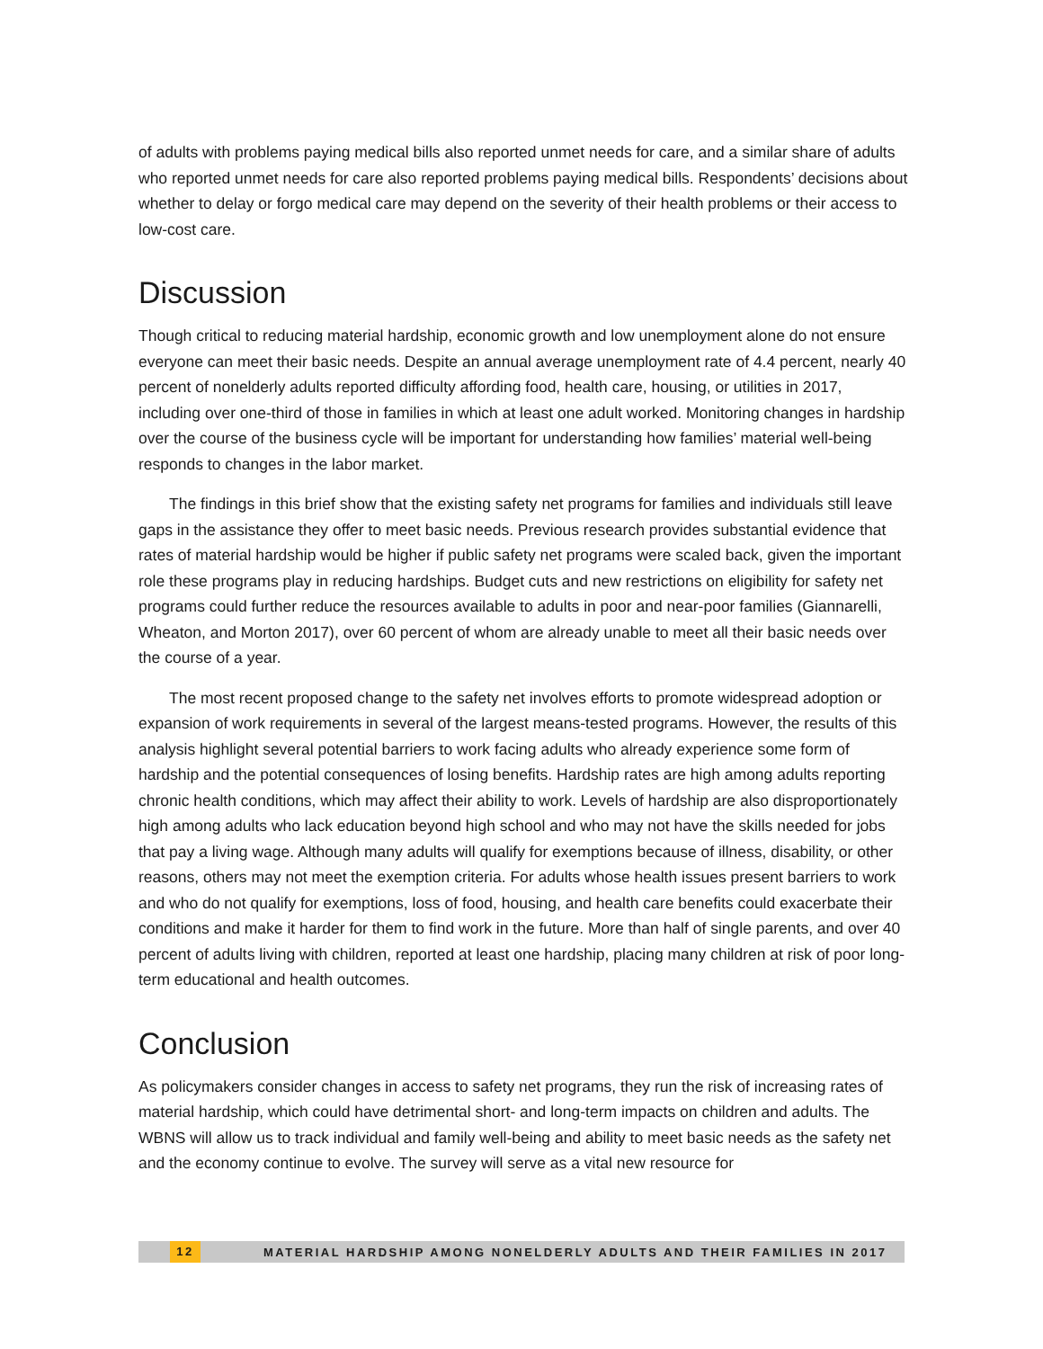of adults with problems paying medical bills also reported unmet needs for care, and a similar share of adults who reported unmet needs for care also reported problems paying medical bills. Respondents’ decisions about whether to delay or forgo medical care may depend on the severity of their health problems or their access to low-cost care.
Discussion
Though critical to reducing material hardship, economic growth and low unemployment alone do not ensure everyone can meet their basic needs. Despite an annual average unemployment rate of 4.4 percent, nearly 40 percent of nonelderly adults reported difficulty affording food, health care, housing, or utilities in 2017, including over one-third of those in families in which at least one adult worked. Monitoring changes in hardship over the course of the business cycle will be important for understanding how families’ material well-being responds to changes in the labor market.
The findings in this brief show that the existing safety net programs for families and individuals still leave gaps in the assistance they offer to meet basic needs. Previous research provides substantial evidence that rates of material hardship would be higher if public safety net programs were scaled back, given the important role these programs play in reducing hardships. Budget cuts and new restrictions on eligibility for safety net programs could further reduce the resources available to adults in poor and near-poor families (Giannarelli, Wheaton, and Morton 2017), over 60 percent of whom are already unable to meet all their basic needs over the course of a year.
The most recent proposed change to the safety net involves efforts to promote widespread adoption or expansion of work requirements in several of the largest means-tested programs. However, the results of this analysis highlight several potential barriers to work facing adults who already experience some form of hardship and the potential consequences of losing benefits. Hardship rates are high among adults reporting chronic health conditions, which may affect their ability to work. Levels of hardship are also disproportionately high among adults who lack education beyond high school and who may not have the skills needed for jobs that pay a living wage. Although many adults will qualify for exemptions because of illness, disability, or other reasons, others may not meet the exemption criteria. For adults whose health issues present barriers to work and who do not qualify for exemptions, loss of food, housing, and health care benefits could exacerbate their conditions and make it harder for them to find work in the future. More than half of single parents, and over 40 percent of adults living with children, reported at least one hardship, placing many children at risk of poor long-term educational and health outcomes.
Conclusion
As policymakers consider changes in access to safety net programs, they run the risk of increasing rates of material hardship, which could have detrimental short- and long-term impacts on children and adults. The WBNS will allow us to track individual and family well-being and ability to meet basic needs as the safety net and the economy continue to evolve. The survey will serve as a vital new resource for
12 MATERIAL HARDSHIP AMONG NONELDERLY ADULTS AND THEIR FAMILIES IN 2017